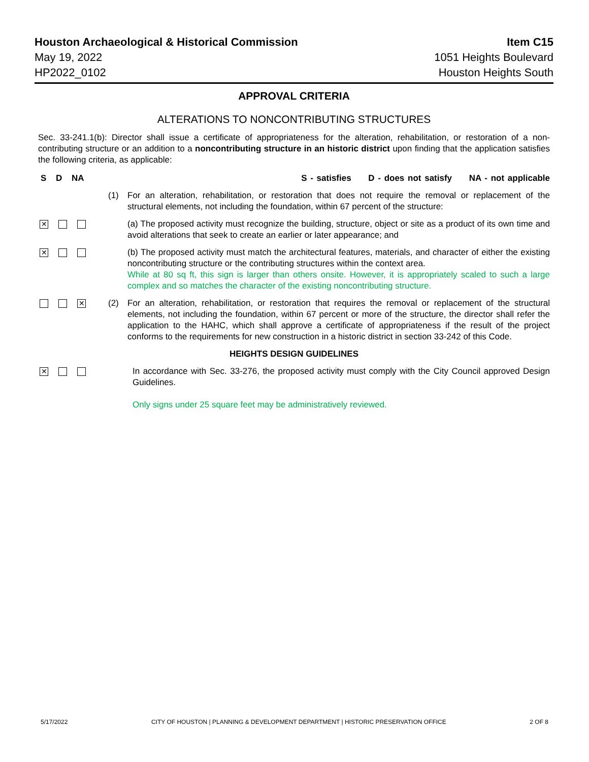Houston Archaeological & Historical Commission Item C15
May 19, 2022 1051 Heights Boulevard
HP2022_0102 Houston Heights South
APPROVAL CRITERIA
ALTERATIONS TO NONCONTRIBUTING STRUCTURES
Sec. 33-241.1(b): Director shall issue a certificate of appropriateness for the alteration, rehabilitation, or restoration of a non-contributing structure or an addition to a noncontributing structure in an historic district upon finding that the application satisfies the following criteria, as applicable:
S D NA S - satisfies D - does not satisfy NA - not applicable
(1) For an alteration, rehabilitation, or restoration that does not require the removal or replacement of the structural elements, not including the foundation, within 67 percent of the structure:
✕
(a) The proposed activity must recognize the building, structure, object or site as a product of its own time and avoid alterations that seek to create an earlier or later appearance; and
✕
(b) The proposed activity must match the architectural features, materials, and character of either the existing noncontributing structure or the contributing structures within the context area.
While at 80 sq ft, this sign is larger than others onsite. However, it is appropriately scaled to such a large complex and so matches the character of the existing noncontributing structure.
✕
(2) For an alteration, rehabilitation, or restoration that requires the removal or replacement of the structural elements, not including the foundation, within 67 percent or more of the structure, the director shall refer the application to the HAHC, which shall approve a certificate of appropriateness if the result of the project conforms to the requirements for new construction in a historic district in section 33-242 of this Code.
HEIGHTS DESIGN GUIDELINES
✕
In accordance with Sec. 33-276, the proposed activity must comply with the City Council approved Design Guidelines.
Only signs under 25 square feet may be administratively reviewed.
5/17/2022 CITY OF HOUSTON | PLANNING & DEVELOPMENT DEPARTMENT | HISTORIC PRESERVATION OFFICE 2 OF 8